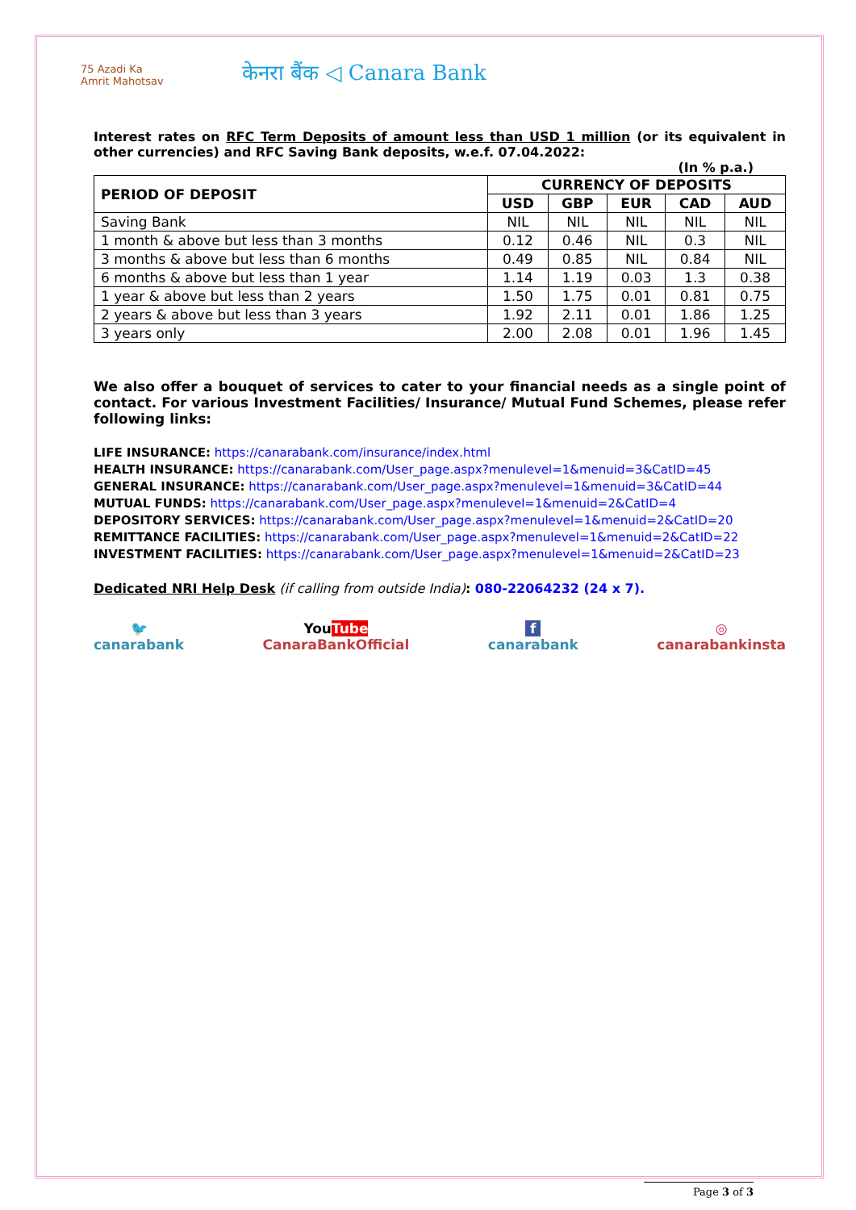75 Azadi Ka Amrit Mahotsav
केनरा बैंक ◁ Canara Bank
Interest rates on RFC Term Deposits of amount less than USD 1 million (or its equivalent in other currencies) and RFC Saving Bank deposits, w.e.f. 07.04.2022:
(In % p.a.)
| PERIOD OF DEPOSIT | CURRENCY OF DEPOSITS | | | | |
| --- | --- | --- | --- | --- | --- |
| | USD | GBP | EUR | CAD | AUD |
| Saving Bank | NIL | NIL | NIL | NIL | NIL |
| 1 month & above but less than 3 months | 0.12 | 0.46 | NIL | 0.3 | NIL |
| 3 months & above but less than 6 months | 0.49 | 0.85 | NIL | 0.84 | NIL |
| 6 months & above but less than 1 year | 1.14 | 1.19 | 0.03 | 1.3 | 0.38 |
| 1 year & above but less than 2 years | 1.50 | 1.75 | 0.01 | 0.81 | 0.75 |
| 2 years & above but less than 3 years | 1.92 | 2.11 | 0.01 | 1.86 | 1.25 |
| 3 years only | 2.00 | 2.08 | 0.01 | 1.96 | 1.45 |
We also offer a bouquet of services to cater to your financial needs as a single point of contact. For various Investment Facilities/ Insurance/ Mutual Fund Schemes, please refer following links:
LIFE INSURANCE: https://canarabank.com/insurance/index.html
HEALTH INSURANCE: https://canarabank.com/User_page.aspx?menulevel=1&menuid=3&CatID=45
GENERAL INSURANCE: https://canarabank.com/User_page.aspx?menulevel=1&menuid=3&CatID=44
MUTUAL FUNDS: https://canarabank.com/User_page.aspx?menulevel=1&menuid=2&CatID=4
DEPOSITORY SERVICES: https://canarabank.com/User_page.aspx?menulevel=1&menuid=2&CatID=20
REMITTANCE FACILITIES: https://canarabank.com/User_page.aspx?menulevel=1&menuid=2&CatID=22
INVESTMENT FACILITIES: https://canarabank.com/User_page.aspx?menulevel=1&menuid=2&CatID=23
Dedicated NRI Help Desk (if calling from outside India): 080-22064232 (24 x 7).
🐦
canarabank
You Tube
CanaraBankOfficial
f
canarabank
◎
canarabankinsta
Page 3 of 3